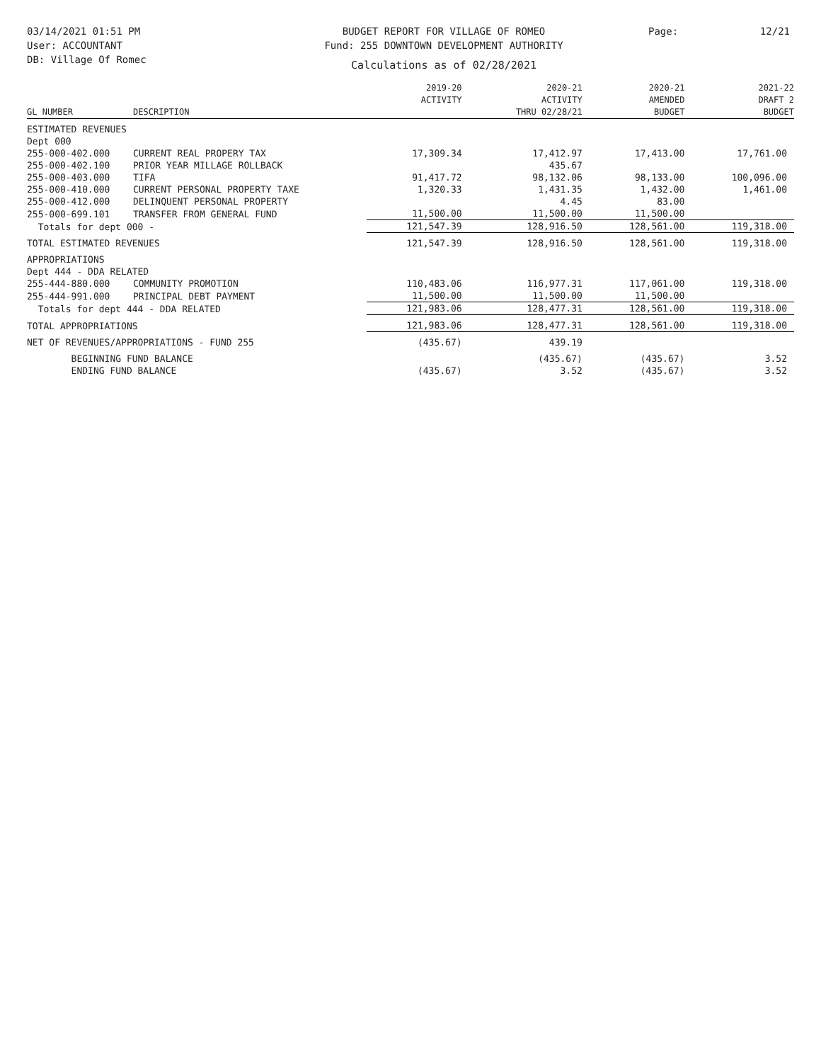03/14/2021 01:51 PM
User: ACCOUNTANT
DB: Village Of Romec
BUDGET REPORT FOR VILLAGE OF ROMEO
Fund: 255 DOWNTOWN DEVELOPMENT AUTHORITY
Calculations as of 02/28/2021
Page: 12/21
| GL NUMBER | DESCRIPTION | 2019-20 ACTIVITY | 2020-21 ACTIVITY THRU 02/28/21 | 2020-21 AMENDED BUDGET | 2021-22 DRAFT 2 BUDGET |
| --- | --- | --- | --- | --- | --- |
| ESTIMATED REVENUES | | | | | |
| Dept 000 | | | | | |
| 255-000-402.000 | CURRENT REAL PROPERY TAX | 17,309.34 | 17,412.97 | 17,413.00 | 17,761.00 |
| 255-000-402.100 | PRIOR YEAR MILLAGE ROLLBACK | | 435.67 | | |
| 255-000-403.000 | TIFA | 91,417.72 | 98,132.06 | 98,133.00 | 100,096.00 |
| 255-000-410.000 | CURRENT PERSONAL PROPERTY TAXE | 1,320.33 | 1,431.35 | 1,432.00 | 1,461.00 |
| 255-000-412.000 | DELINQUENT PERSONAL PROPERTY | | 4.45 | 83.00 | |
| 255-000-699.101 | TRANSFER FROM GENERAL FUND | 11,500.00 | 11,500.00 | 11,500.00 | |
| Totals for dept 000 - | | 121,547.39 | 128,916.50 | 128,561.00 | 119,318.00 |
| TOTAL ESTIMATED REVENUES | | 121,547.39 | 128,916.50 | 128,561.00 | 119,318.00 |
| APPROPRIATIONS | | | | | |
| Dept 444 - DDA RELATED | | | | | |
| 255-444-880.000 | COMMUNITY PROMOTION | 110,483.06 | 116,977.31 | 117,061.00 | 119,318.00 |
| 255-444-991.000 | PRINCIPAL DEBT PAYMENT | 11,500.00 | 11,500.00 | 11,500.00 | |
| Totals for dept 444 - DDA RELATED | | 121,983.06 | 128,477.31 | 128,561.00 | 119,318.00 |
| TOTAL APPROPRIATIONS | | 121,983.06 | 128,477.31 | 128,561.00 | 119,318.00 |
| NET OF REVENUES/APPROPRIATIONS - FUND 255 | | (435.67) | 439.19 | | |
| BEGINNING FUND BALANCE | | | (435.67) | (435.67) | 3.52 |
| ENDING FUND BALANCE | | (435.67) | 3.52 | (435.67) | 3.52 |